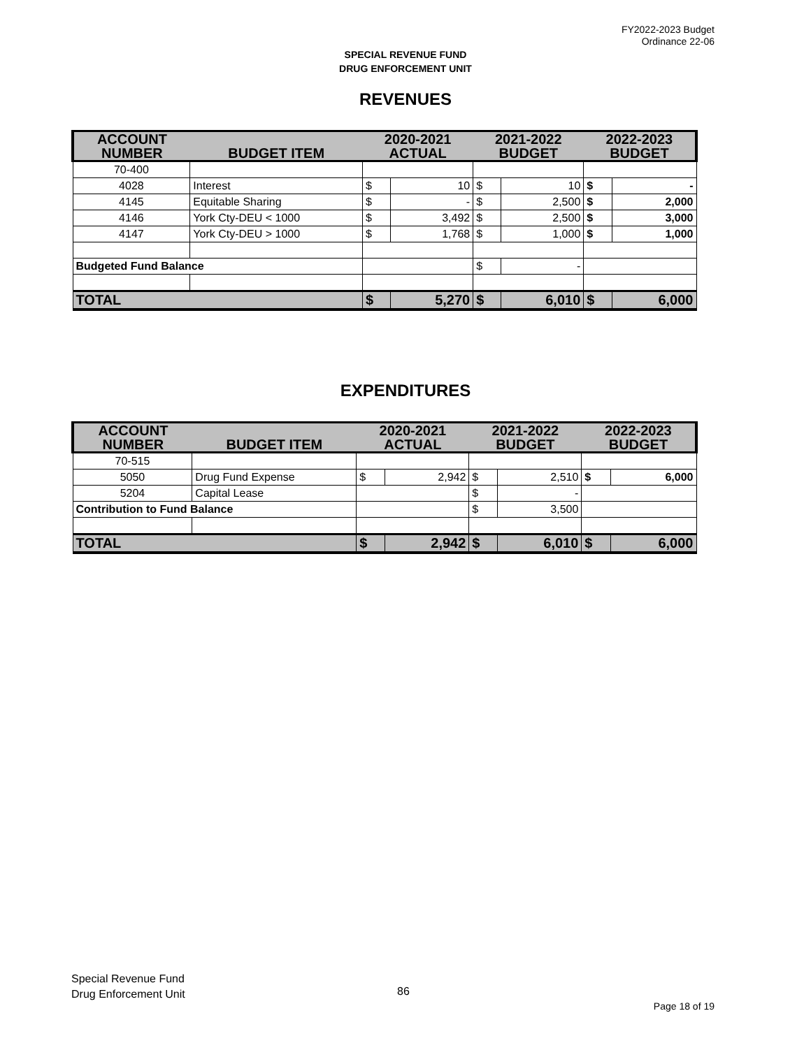FY2022-2023 Budget
Ordinance 22-06
SPECIAL REVENUE FUND
DRUG ENFORCEMENT UNIT
REVENUES
| ACCOUNT NUMBER | BUDGET ITEM | 2020-2021 ACTUAL | | 2021-2022 BUDGET | | 2022-2023 BUDGET | |
| --- | --- | --- | --- | --- | --- | --- | --- |
| 70-400 | | | | | | | |
| 4028 | Interest | $ | 10 | $ | 10 | $ | - |
| 4145 | Equitable Sharing | $ | - | $ | 2,500 | $ | 2,000 |
| 4146 | York Cty-DEU < 1000 | $ | 3,492 | $ | 2,500 | $ | 3,000 |
| 4147 | York Cty-DEU > 1000 | $ | 1,768 | $ | 1,000 | $ | 1,000 |
| Budgeted Fund Balance | | | | $ | - | | |
| TOTAL | | $ | 5,270 | $ | 6,010 | $ | 6,000 |
EXPENDITURES
| ACCOUNT NUMBER | BUDGET ITEM | 2020-2021 ACTUAL | | 2021-2022 BUDGET | | 2022-2023 BUDGET | |
| --- | --- | --- | --- | --- | --- | --- | --- |
| 70-515 | | | | | | | |
| 5050 | Drug Fund Expense | $ | 2,942 | $ | 2,510 | $ | 6,000 |
| 5204 | Capital Lease | | | $ | - | | |
| Contribution to Fund Balance | | | | $ | 3,500 | | |
| TOTAL | | $ | 2,942 | $ | 6,010 | $ | 6,000 |
Special Revenue Fund
Drug Enforcement Unit
86
Page 18 of 19